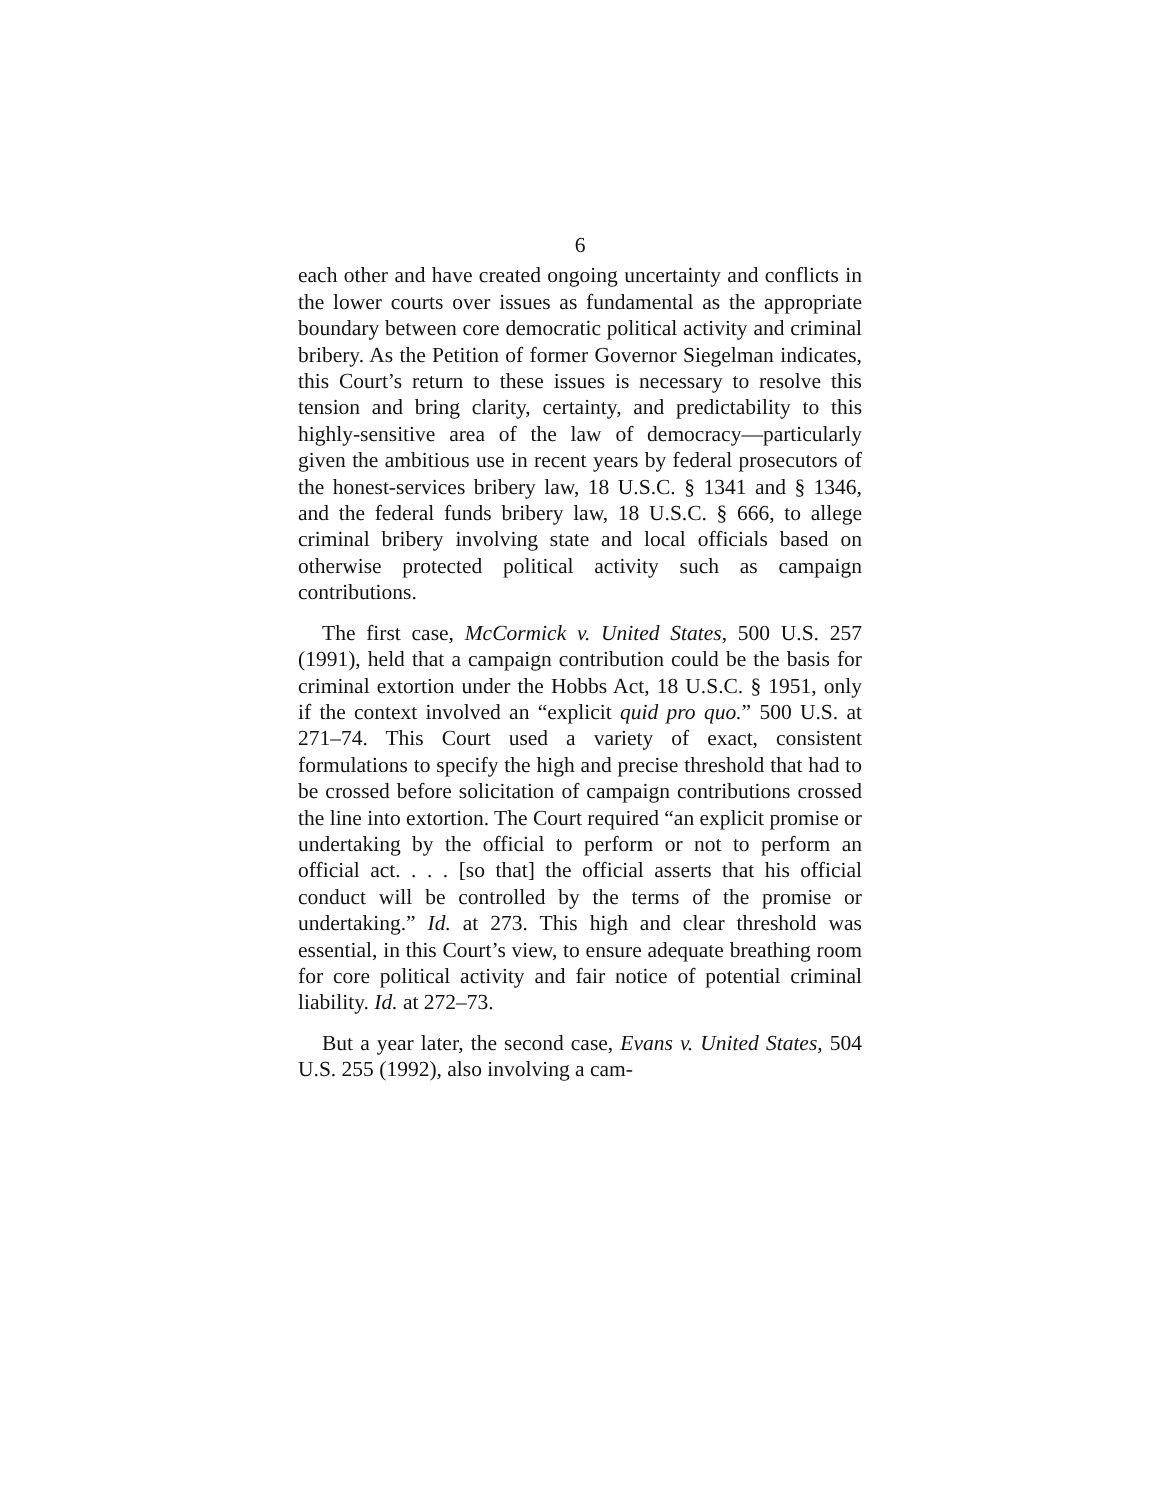6
each other and have created ongoing uncertainty and conflicts in the lower courts over issues as funda­mental as the appropriate boundary between core democratic political activity and criminal bribery. As the Petition of former Governor Siegelman indicates, this Court’s return to these issues is necessary to resolve this tension and bring clarity, certainty, and predictability to this highly-sensitive area of the law of democracy—particularly given the ambitious use in recent years by federal prosecutors of the honest-services bribery law, 18 U.S.C. § 1341 and § 1346, and the federal funds bribery law, 18 U.S.C. § 666, to allege criminal bribery involving state and local officials based on otherwise protected political activ­ity such as campaign contributions.
The first case, McCormick v. United States, 500 U.S. 257 (1991), held that a campaign contribution could be the basis for criminal extortion under the Hobbs Act, 18 U.S.C. § 1951, only if the context involved an “explicit quid pro quo.” 500 U.S. at 271–74. This Court used a variety of exact, consistent formulations to specify the high and precise threshold that had to be crossed before solicitation of campaign contributions crossed the line into extortion. The Court required “an explicit promise or undertaking by the official to perform or not to perform an official act. . . . [so that] the official asserts that his official conduct will be controlled by the terms of the promise or undertaking.” Id. at 273. This high and clear threshold was essential, in this Court’s view, to ensure adequate breathing room for core political activity and fair notice of potential criminal liability. Id. at 272–73.
But a year later, the second case, Evans v. United States, 504 U.S. 255 (1992), also involving a cam-